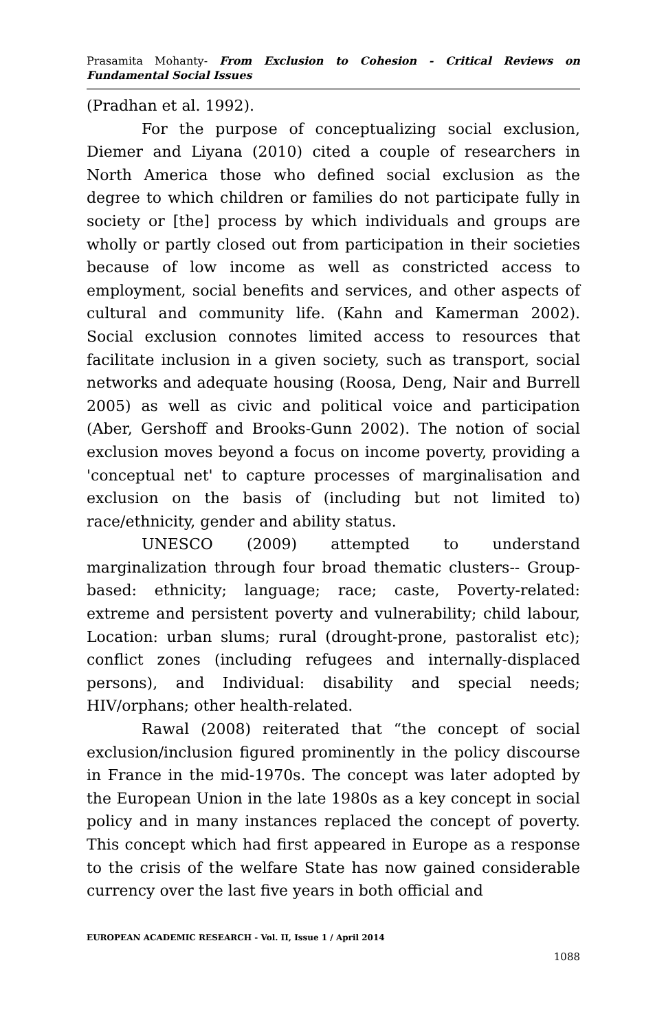Prasamita Mohanty- From Exclusion to Cohesion - Critical Reviews on Fundamental Social Issues
(Pradhan et al. 1992).
For the purpose of conceptualizing social exclusion, Diemer and Liyana (2010) cited a couple of researchers in North America those who defined social exclusion as the degree to which children or families do not participate fully in society or [the] process by which individuals and groups are wholly or partly closed out from participation in their societies because of low income as well as constricted access to employment, social benefits and services, and other aspects of cultural and community life. (Kahn and Kamerman 2002). Social exclusion connotes limited access to resources that facilitate inclusion in a given society, such as transport, social networks and adequate housing (Roosa, Deng, Nair and Burrell 2005) as well as civic and political voice and participation (Aber, Gershoff and Brooks-Gunn 2002). The notion of social exclusion moves beyond a focus on income poverty, providing a 'conceptual net' to capture processes of marginalisation and exclusion on the basis of (including but not limited to) race/ethnicity, gender and ability status.
UNESCO (2009) attempted to understand marginalization through four broad thematic clusters-- Group-based: ethnicity; language; race; caste, Poverty-related: extreme and persistent poverty and vulnerability; child labour, Location: urban slums; rural (drought-prone, pastoralist etc); conflict zones (including refugees and internally-displaced persons), and Individual: disability and special needs; HIV/orphans; other health-related.
Rawal (2008) reiterated that “the concept of social exclusion/inclusion figured prominently in the policy discourse in France in the mid-1970s. The concept was later adopted by the European Union in the late 1980s as a key concept in social policy and in many instances replaced the concept of poverty. This concept which had first appeared in Europe as a response to the crisis of the welfare State has now gained considerable currency over the last five years in both official and
EUROPEAN ACADEMIC RESEARCH - Vol. II, Issue 1 / April 2014
1088